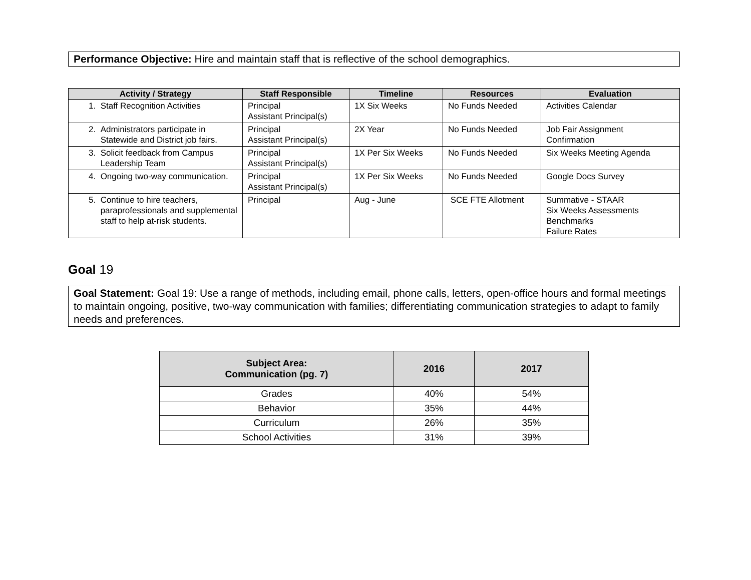Performance Objective: Hire and maintain staff that is reflective of the school demographics.
| Activity / Strategy | Staff Responsible | Timeline | Resources | Evaluation |
| --- | --- | --- | --- | --- |
| 1. Staff Recognition Activities | Principal Assistant Principal(s) | 1X Six Weeks | No Funds Needed | Activities Calendar |
| 2. Administrators participate in Statewide and District job fairs. | Principal Assistant Principal(s) | 2X Year | No Funds Needed | Job Fair Assignment Confirmation |
| 3. Solicit feedback from Campus Leadership Team | Principal Assistant Principal(s) | 1X Per Six Weeks | No Funds Needed | Six Weeks Meeting Agenda |
| 4. Ongoing two-way communication. | Principal Assistant Principal(s) | 1X Per Six Weeks | No Funds Needed | Google Docs Survey |
| 5. Continue to hire teachers, paraprofessionals and supplemental staff to help at-risk students. | Principal | Aug - June | SCE FTE Allotment | Summative - STAAR Six Weeks Assessments Benchmarks Failure Rates |
Goal 19
Goal Statement: Goal 19: Use a range of methods, including email, phone calls, letters, open-office hours and formal meetings to maintain ongoing, positive, two-way communication with families; differentiating communication strategies to adapt to family needs and preferences.
| Subject Area: Communication (pg. 7) | 2016 | 2017 |
| --- | --- | --- |
| Grades | 40% | 54% |
| Behavior | 35% | 44% |
| Curriculum | 26% | 35% |
| School Activities | 31% | 39% |